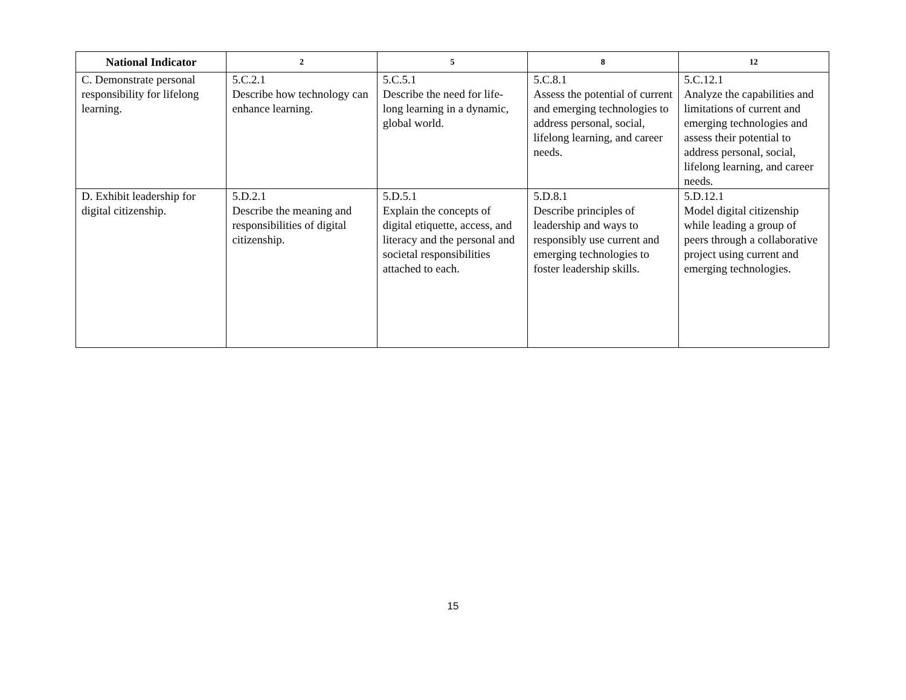| National Indicator | 2 | 5 | 8 | 12 |
| --- | --- | --- | --- | --- |
| C. Demonstrate personal responsibility for lifelong learning. | 5.C.2.1 Describe how technology can enhance learning. | 5.C.5.1 Describe the need for life-long learning in a dynamic, global world. | 5.C.8.1 Assess the potential of current and emerging technologies to address personal, social, lifelong learning, and career needs. | 5.C.12.1 Analyze the capabilities and limitations of current and emerging technologies and assess their potential to address personal, social, lifelong learning, and career needs. |
| D. Exhibit leadership for digital citizenship. | 5.D.2.1 Describe the meaning and responsibilities of digital citizenship. | 5.D.5.1 Explain the concepts of digital etiquette, access, and literacy and the personal and societal responsibilities attached to each. | 5.D.8.1 Describe principles of leadership and ways to responsibly use current and emerging technologies to foster leadership skills. | 5.D.12.1 Model digital citizenship while leading a group of peers through a collaborative project using current and emerging technologies. |
15